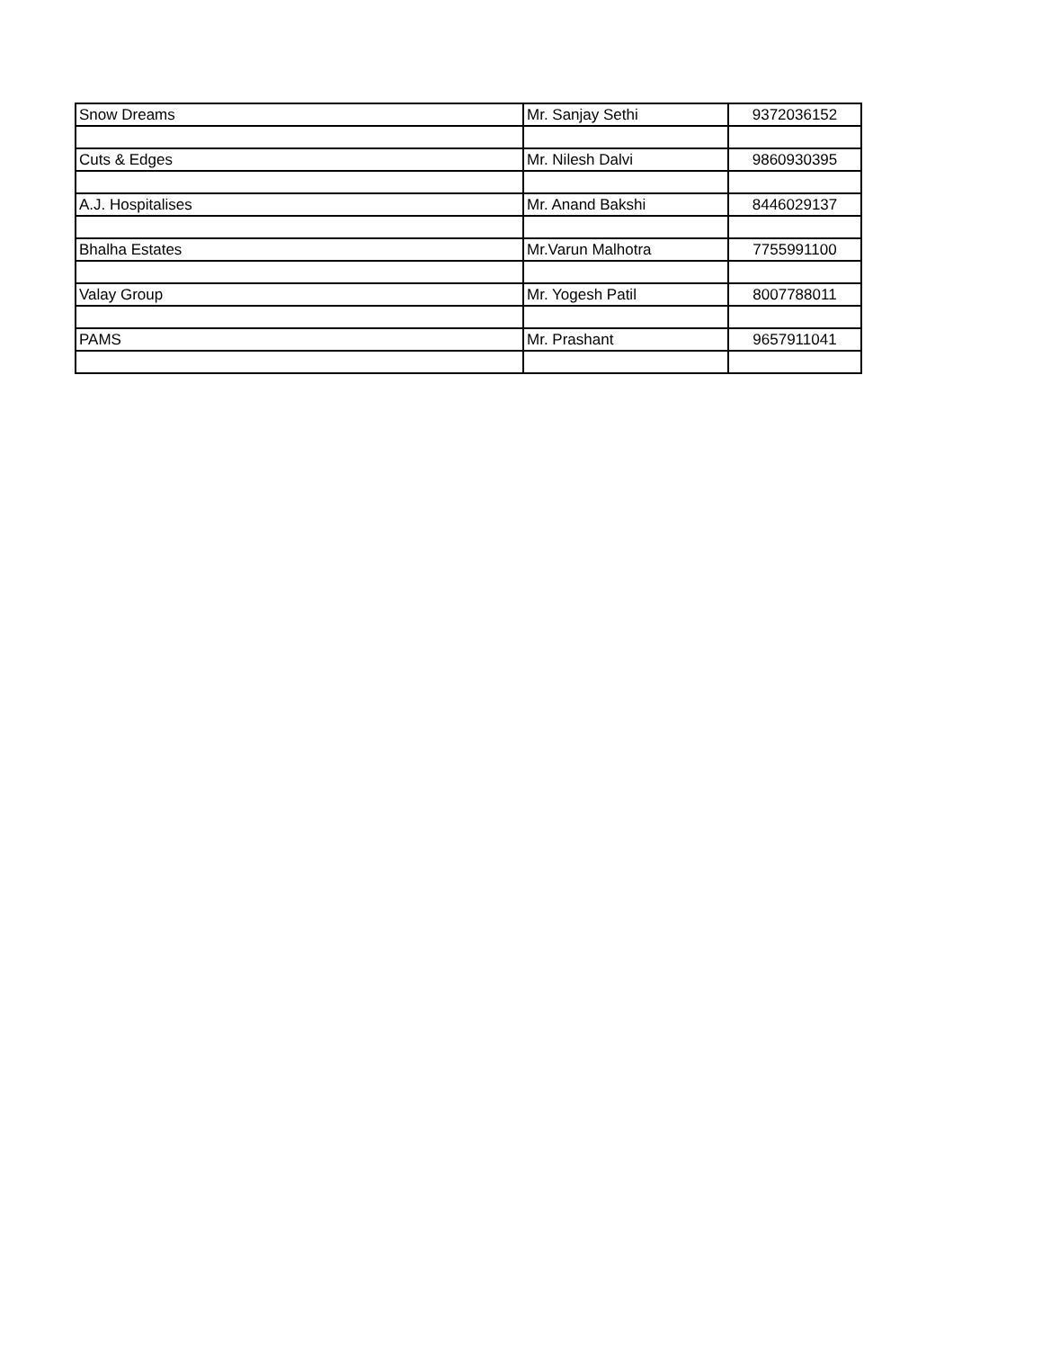| Snow Dreams | Mr. Sanjay Sethi | 9372036152 |
| Cuts & Edges | Mr. Nilesh Dalvi | 9860930395 |
| A.J. Hospitalises | Mr. Anand Bakshi | 8446029137 |
| Bhalha Estates | Mr.Varun Malhotra | 7755991100 |
| Valay Group | Mr. Yogesh Patil | 8007788011 |
| PAMS | Mr. Prashant | 9657911041 |